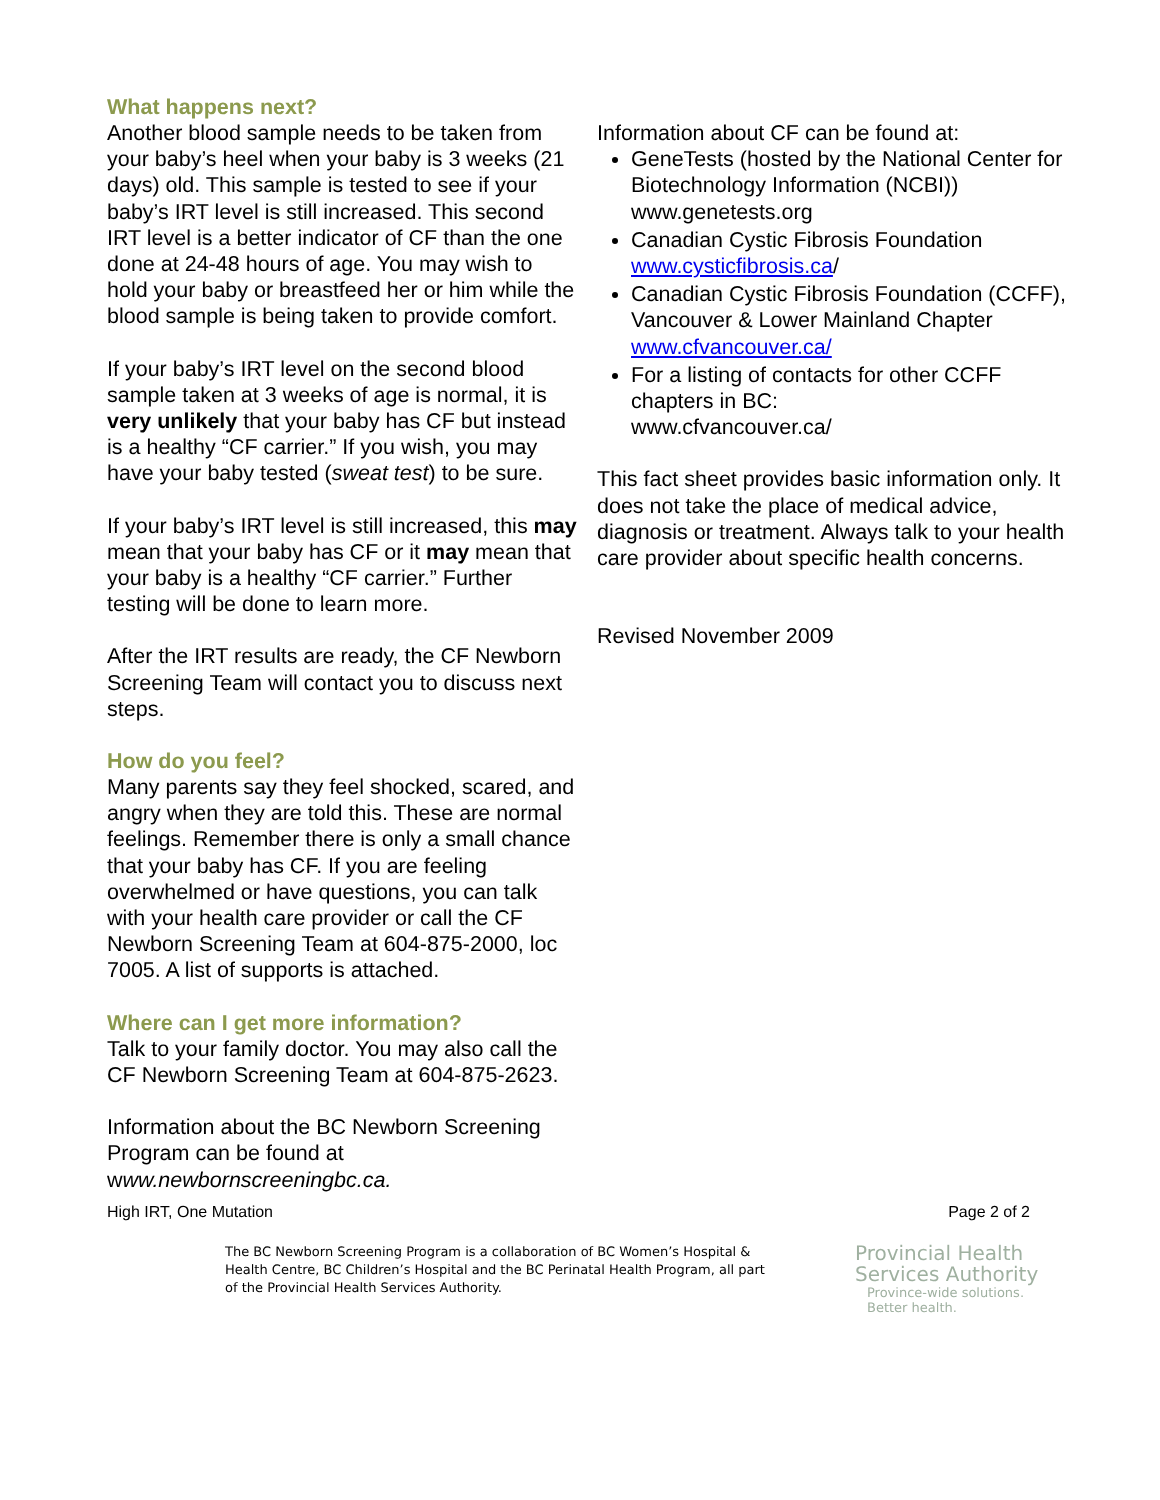What happens next?
Another blood sample needs to be taken from your baby’s heel when your baby is 3 weeks (21 days) old. This sample is tested to see if your baby’s IRT level is still increased. This second IRT level is a better indicator of CF than the one done at 24-48 hours of age. You may wish to hold your baby or breastfeed her or him while the blood sample is being taken to provide comfort.
If your baby’s IRT level on the second blood sample taken at 3 weeks of age is normal, it is very unlikely that your baby has CF but instead is a healthy “CF carrier.” If you wish, you may have your baby tested (sweat test) to be sure.
If your baby’s IRT level is still increased, this may mean that your baby has CF or it may mean that your baby is a healthy “CF carrier.” Further testing will be done to learn more.
After the IRT results are ready, the CF Newborn Screening Team will contact you to discuss next steps.
How do you feel?
Many parents say they feel shocked, scared, and angry when they are told this. These are normal feelings. Remember there is only a small chance that your baby has CF. If you are feeling overwhelmed or have questions, you can talk with your health care provider or call the CF Newborn Screening Team at 604-875-2000, loc 7005. A list of supports is attached.
Where can I get more information?
Talk to your family doctor. You may also call the CF Newborn Screening Team at 604-875-2623.
Information about the BC Newborn Screening Program can be found at www.newbornscreeningbc.ca.
Information about CF can be found at:
GeneTests (hosted by the National Center for Biotechnology Information (NCBI)) www.genetests.org
Canadian Cystic Fibrosis Foundation www.cysticfibrosis.ca/
Canadian Cystic Fibrosis Foundation (CCFF), Vancouver & Lower Mainland Chapter
www.cfvancouver.ca/
For a listing of contacts for other CCFF chapters in BC:
www.cfvancouver.ca/
This fact sheet provides basic information only. It does not take the place of medical advice, diagnosis or treatment. Always talk to your health care provider about specific health concerns.
Revised November 2009
High IRT, One Mutation Page 2 of 2
The BC Newborn Screening Program is a collaboration of BC Women’s Hospital & Health Centre, BC Children’s Hospital and the BC Perinatal Health Program, all part of the Provincial Health Services Authority.
Provincial Health
Services Authority
Province-wide solutions.
Better health.